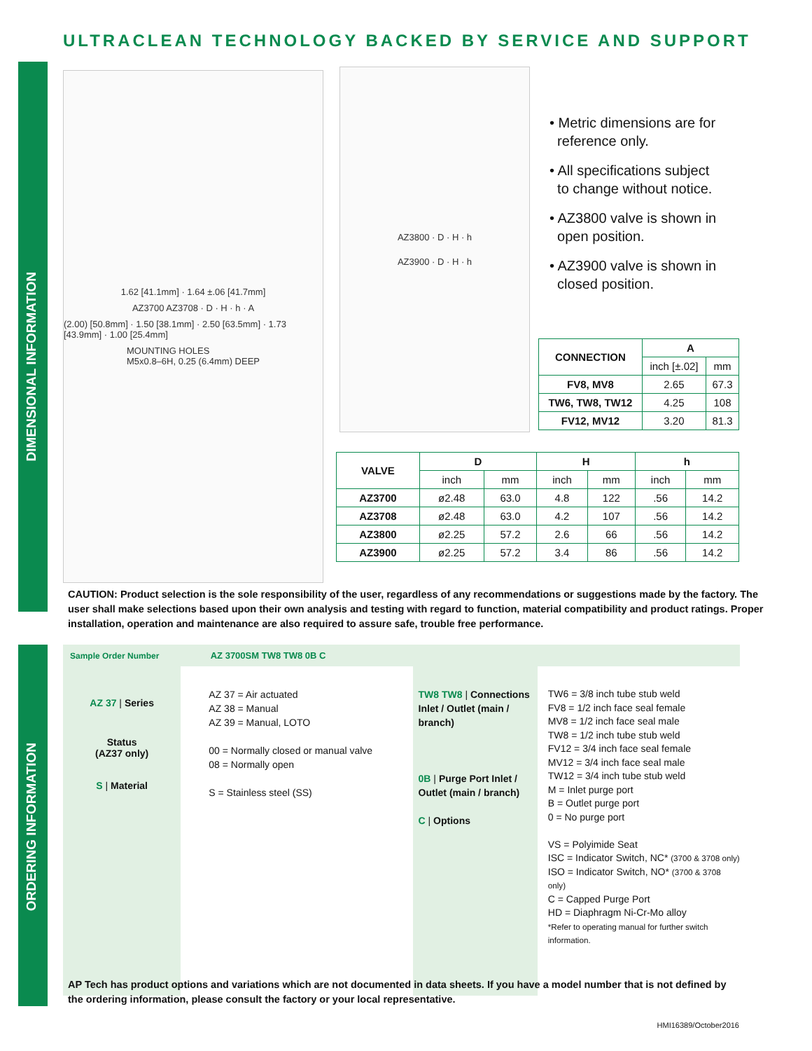ULTRACLEAN TECHNOLOGY BACKED BY SERVICE AND SUPPORT
DIMENSIONAL INFORMATION
ORDERING INFORMATION
1.62 [41.1mm] · 1.64 ±.06 [41.7mm]
AZ3700 AZ3708 · D · H · h · A
(2.00) [50.8mm] · 1.50 [38.1mm] · 2.50 [63.5mm] · 1.73 [43.9mm] · 1.00 [25.4mm]
MOUNTING HOLES
M5x0.8–6H, 0.25 (6.4mm) DEEP
AZ3800 · D · H · h
AZ3900 · D · H · h
• Metric dimensions are for
reference only.
• All specifications subject
to change without notice.
• AZ3800 valve is shown in
open position.
• AZ3900 valve is shown in
closed position.
| CONNECTION | A | |
| --- | --- | --- |
| | inch [±.02] | mm |
| FV8, MV8 | 2.65 | 67.3 |
| TW6, TW8, TW12 | 4.25 | 108 |
| FV12, MV12 | 3.20 | 81.3 |
| VALVE | D | | H | | h | |
| --- | --- | --- | --- | --- | --- | --- |
| | inch | mm | inch | mm | inch | mm |
| AZ3700 | ø2.48 | 63.0 | 4.8 | 122 | .56 | 14.2 |
| AZ3708 | ø2.48 | 63.0 | 4.2 | 107 | .56 | 14.2 |
| AZ3800 | ø2.25 | 57.2 | 2.6 | 66 | .56 | 14.2 |
| AZ3900 | ø2.25 | 57.2 | 3.4 | 86 | .56 | 14.2 |
CAUTION: Product selection is the sole responsibility of the user, regardless of any recommendations or suggestions made by the factory. The user shall make selections based upon their own analysis and testing with regard to function, material compatibility and product ratings. Proper installation, operation and maintenance are also required to assure safe, trouble free performance.
Sample Order Number AZ 3700SM TW8 TW8 0B C
AZ 37 | Series
Status
(AZ37 only)
S | Material
AZ 37 = Air actuated
AZ 38 = Manual
AZ 39 = Manual, LOTO
00 = Normally closed or manual valve
08 = Normally open
S = Stainless steel (SS)
TW8 TW8 | Connections Inlet / Outlet (main / branch)
0B | Purge Port Inlet / Outlet (main / branch)
C | Options
TW6 = 3/8 inch tube stub weld
FV8 = 1/2 inch face seal female
MV8 = 1/2 inch face seal male
TW8 = 1/2 inch tube stub weld
FV12 = 3/4 inch face seal female
MV12 = 3/4 inch face seal male
TW12 = 3/4 inch tube stub weld
M = Inlet purge port
B = Outlet purge port
0 = No purge port
VS = Polyimide Seat
ISC = Indicator Switch, NC* (3700 & 3708 only)
ISO = Indicator Switch, NO* (3700 & 3708 only)
C = Capped Purge Port
HD = Diaphragm Ni-Cr-Mo alloy
*Refer to operating manual for further switch information.
AP Tech has product options and variations which are not documented in data sheets. If you have a model number that is not defined by the ordering information, please consult the factory or your local representative.
HMI16389/October2016